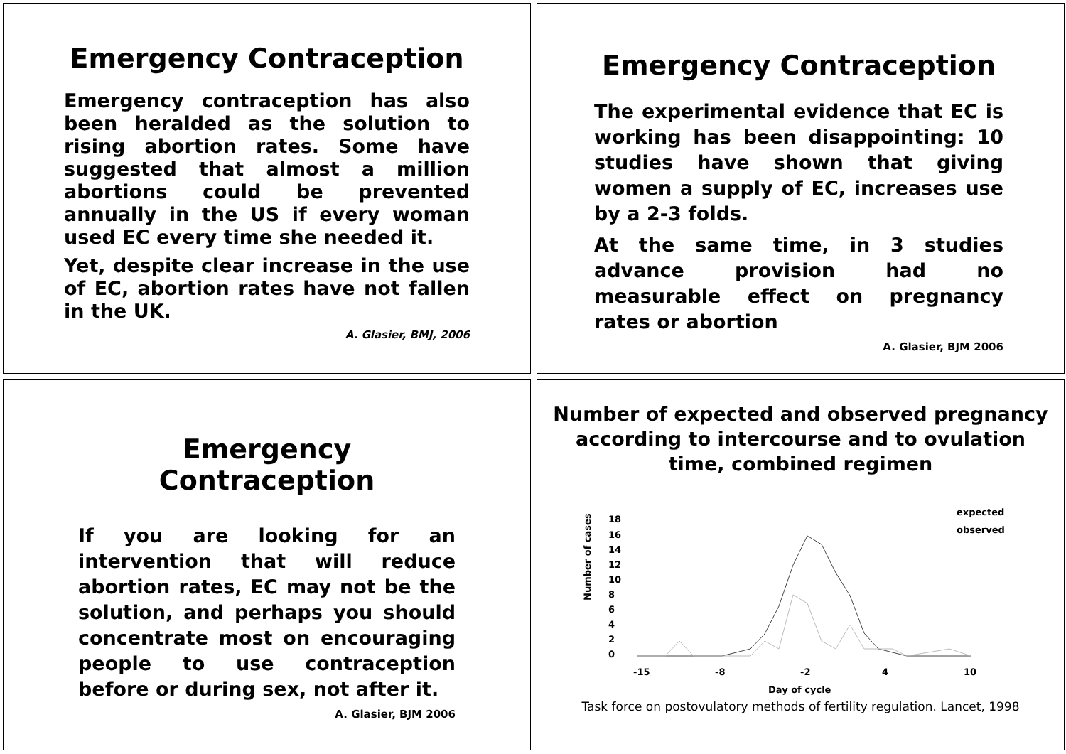Emergency Contraception
Emergency contraception has also been heralded as the solution to rising abortion rates. Some have suggested that almost a million abortions could be prevented annually in the US if every woman used EC every time she needed it.
Yet, despite clear increase in the use of EC, abortion rates have not fallen in the UK.
A. Glasier, BMJ, 2006
Emergency Contraception
The experimental evidence that EC is working has been disappointing: 10 studies have shown that giving women a supply of EC, increases use by a 2-3 folds.
At the same time, in 3 studies advance provision had no measurable effect on pregnancy rates or abortion
A. Glasier, BJM 2006
Emergency Contraception
If you are looking for an intervention that will reduce abortion rates, EC may not be the solution, and perhaps you should concentrate most on encouraging people to use contraception before or during sex, not after it.
A. Glasier, BJM 2006
Number of expected and observed pregnancy according to intercourse and to ovulation time, combined regimen
Number of cases
18
16
14
12
10
8
6
4
2
0
-15
-8
-2
4
10
Day of cycle
expected
observed
Task force on postovulatory methods of fertility regulation. Lancet, 1998